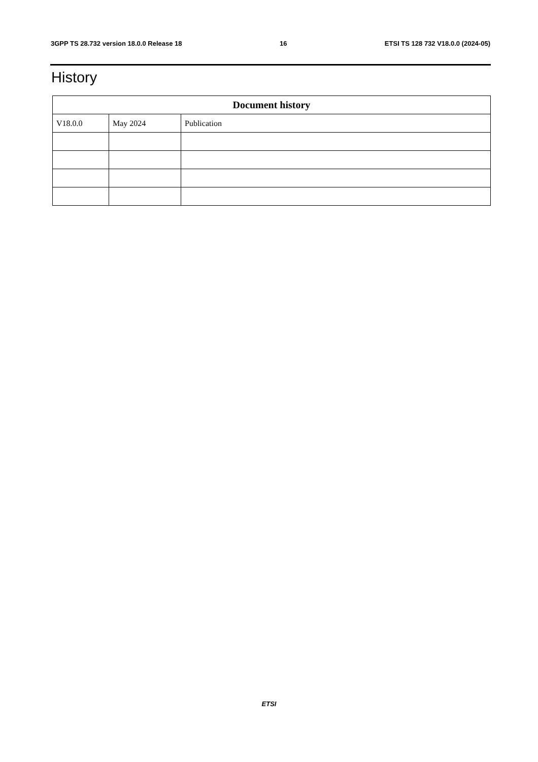3GPP TS 28.732 version 18.0.0 Release 18 16 ETSI TS 128 732 V18.0.0 (2024-05)
History
| Document history | | |
| --- | --- | --- |
| V18.0.0 | May 2024 | Publication |
ETSI